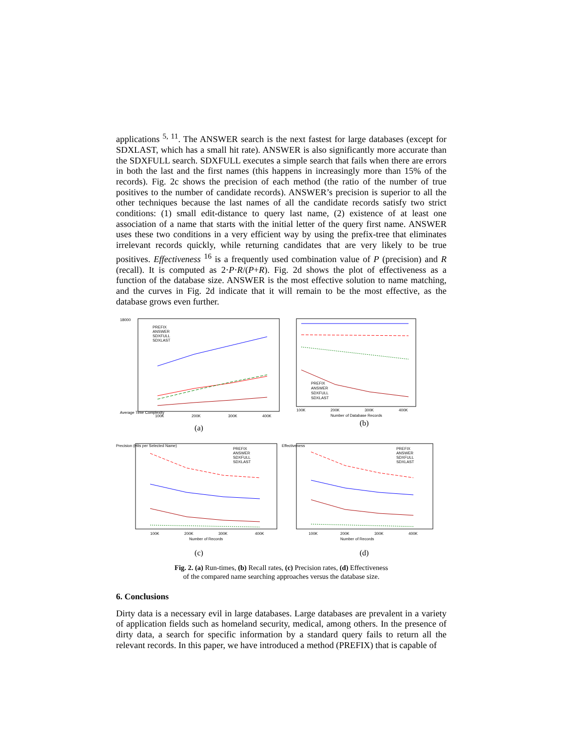applications <sup>5, 11</sup>. The ANSWER search is the next fastest for large databases (except for SDXLAST, which has a small hit rate). ANSWER is also significantly more accurate than the SDXFULL search. SDXFULL executes a simple search that fails when there are errors in both the last and the first names (this happens in increasingly more than 15% of the records). Fig. 2c shows the precision of each method (the ratio of the number of true positives to the number of candidate records). ANSWER’s precision is superior to all the other techniques because the last names of all the candidate records satisfy two strict conditions: (1) small edit-distance to query last name, (2) existence of at least one association of a name that starts with the initial letter of the query first name. ANSWER uses these two conditions in a very efficient way by using the prefix-tree that eliminates irrelevant records quickly, while returning candidates that are very likely to be true positives. Effectiveness <sup>16</sup> is a frequently used combination value of P (precision) and R (recall). It is computed as 2·P·R/(P+R). Fig. 2d shows the plot of effectiveness as a function of the database size. ANSWER is the most effective solution to name matching, and the curves in Fig. 2d indicate that it will remain to be the most effective, as the database grows even further.
18000
Average Time Complexity
100K
200K
300K
400K
PREFIX
ANSWER
SDXFULL
SDXLAST
(a)
PREFIX
ANSWER
SDXFULL
SDXLAST
100K
200K
300K
400K
Number of Database Records
(b)
PREFIX
ANSWER
SDXFULL
SDXLAST
100K
200K
300K
400K
Number of Records
Precision (Hits per Selected Name)
(c)
PREFIX
ANSWER
SDXFULL
SDXLAST
100K
200K
300K
400K
Number of Records
Effectiveness
(d)
Fig. 2. (a) Run-times, (b) Recall rates, (c) Precision rates, (d) Effectiveness
of the compared name searching approaches versus the database size.
6. Conclusions
Dirty data is a necessary evil in large databases. Large databases are prevalent in a variety of application fields such as homeland security, medical, among others. In the presence of dirty data, a search for specific information by a standard query fails to return all the relevant records. In this paper, we have introduced a method (PREFIX) that is capable of